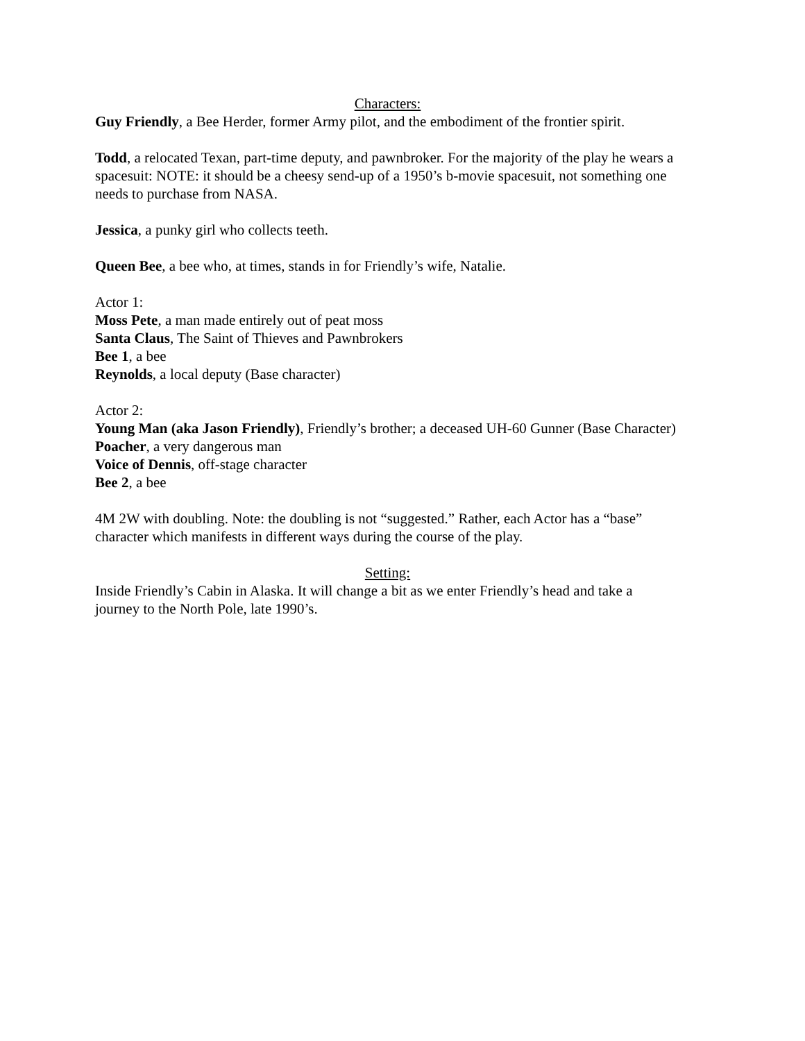Characters:
Guy Friendly, a Bee Herder, former Army pilot, and the embodiment of the frontier spirit.
Todd, a relocated Texan, part-time deputy, and pawnbroker. For the majority of the play he wears a spacesuit: NOTE: it should be a cheesy send-up of a 1950’s b-movie spacesuit, not something one needs to purchase from NASA.
Jessica, a punky girl who collects teeth.
Queen Bee, a bee who, at times, stands in for Friendly’s wife, Natalie.
Actor 1:
Moss Pete, a man made entirely out of peat moss
Santa Claus, The Saint of Thieves and Pawnbrokers
Bee 1, a bee
Reynolds, a local deputy (Base character)
Actor 2:
Young Man (aka Jason Friendly), Friendly’s brother; a deceased UH-60 Gunner (Base Character)
Poacher, a very dangerous man
Voice of Dennis, off-stage character
Bee 2, a bee
4M 2W with doubling. Note: the doubling is not “suggested.” Rather, each Actor has a “base” character which manifests in different ways during the course of the play.
Setting:
Inside Friendly’s Cabin in Alaska. It will change a bit as we enter Friendly’s head and take a journey to the North Pole, late 1990’s.